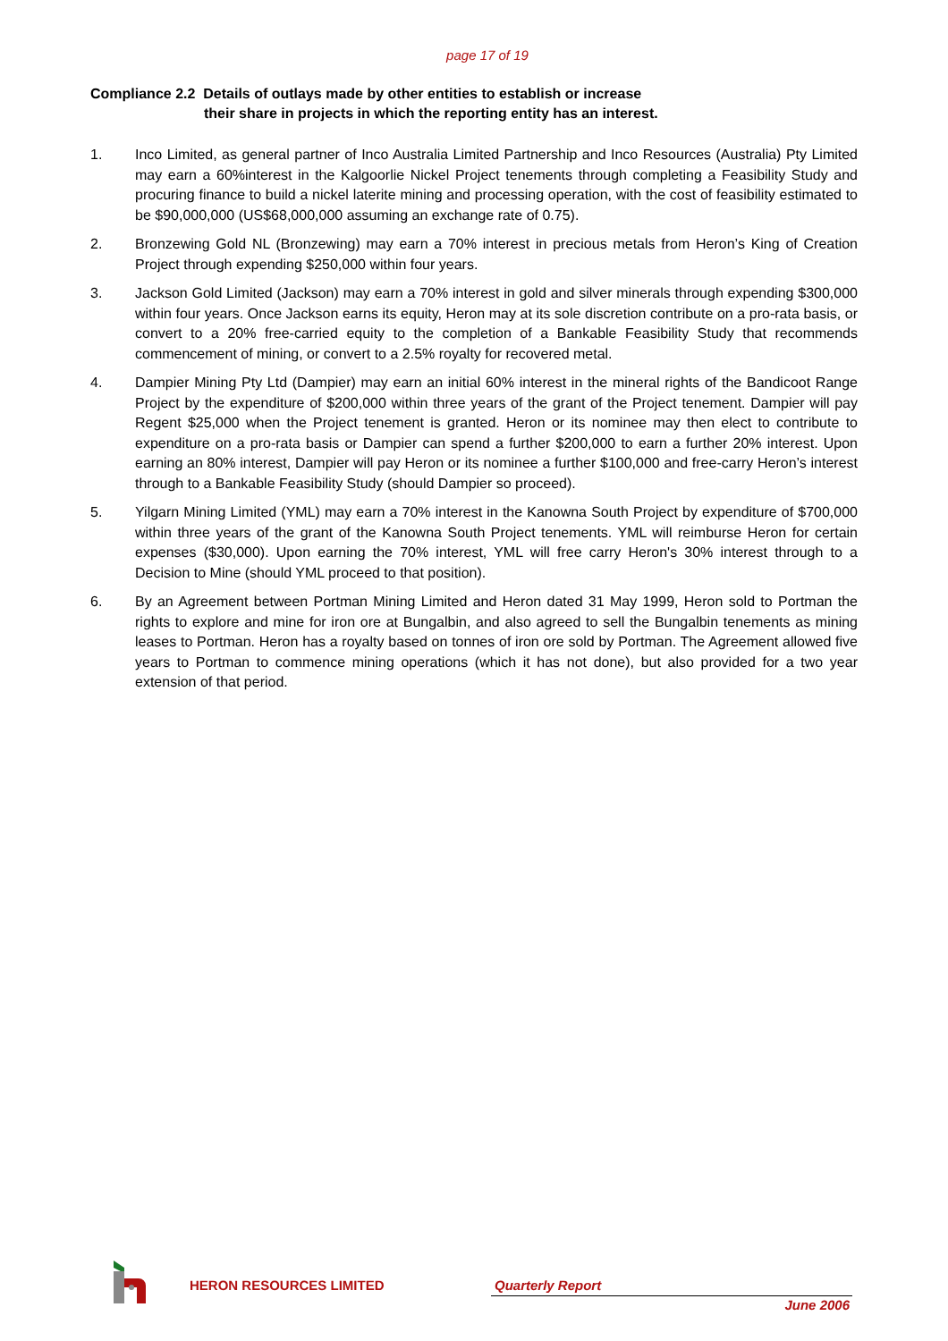page 17 of 19
Compliance 2.2 Details of outlays made by other entities to establish or increase
their share in projects in which the reporting entity has an interest.
1. Inco Limited, as general partner of Inco Australia Limited Partnership and Inco Resources (Australia) Pty Limited may earn a 60%interest in the Kalgoorlie Nickel Project tenements through completing a Feasibility Study and procuring finance to build a nickel laterite mining and processing operation, with the cost of feasibility estimated to be $90,000,000 (US$68,000,000 assuming an exchange rate of 0.75).
2. Bronzewing Gold NL (Bronzewing) may earn a 70% interest in precious metals from Heron’s King of Creation Project through expending $250,000 within four years.
3. Jackson Gold Limited (Jackson) may earn a 70% interest in gold and silver minerals through expending $300,000 within four years. Once Jackson earns its equity, Heron may at its sole discretion contribute on a pro-rata basis, or convert to a 20% free-carried equity to the completion of a Bankable Feasibility Study that recommends commencement of mining, or convert to a 2.5% royalty for recovered metal.
4. Dampier Mining Pty Ltd (Dampier) may earn an initial 60% interest in the mineral rights of the Bandicoot Range Project by the expenditure of $200,000 within three years of the grant of the Project tenement. Dampier will pay Regent $25,000 when the Project tenement is granted. Heron or its nominee may then elect to contribute to expenditure on a pro-rata basis or Dampier can spend a further $200,000 to earn a further 20% interest. Upon earning an 80% interest, Dampier will pay Heron or its nominee a further $100,000 and free-carry Heron’s interest through to a Bankable Feasibility Study (should Dampier so proceed).
5. Yilgarn Mining Limited (YML) may earn a 70% interest in the Kanowna South Project by expenditure of $700,000 within three years of the grant of the Kanowna South Project tenements. YML will reimburse Heron for certain expenses ($30,000). Upon earning the 70% interest, YML will free carry Heron's 30% interest through to a Decision to Mine (should YML proceed to that position).
6. By an Agreement between Portman Mining Limited and Heron dated 31 May 1999, Heron sold to Portman the rights to explore and mine for iron ore at Bungalbin, and also agreed to sell the Bungalbin tenements as mining leases to Portman. Heron has a royalty based on tonnes of iron ore sold by Portman. The Agreement allowed five years to Portman to commence mining operations (which it has not done), but also provided for a two year extension of that period.
HERON RESOURCES LIMITED Quarterly Report
June 2006